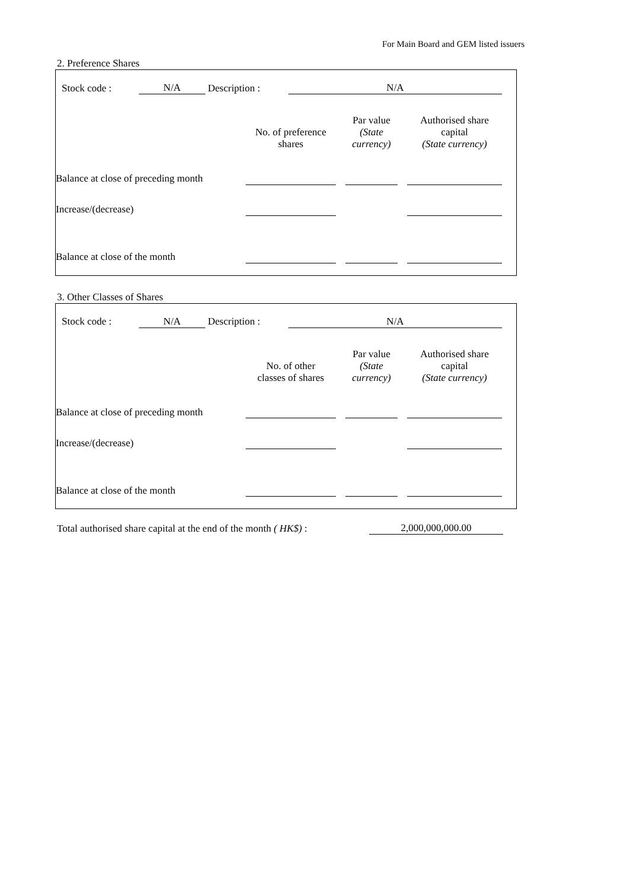For Main Board and GEM listed issuers
2. Preference Shares
| | Stock code : | N/A | Description : | N/A | |
| | No. of preference shares | | Par value (State currency) | | Authorised share capital (State currency) | |
| Balance at close of preceding month | | | | | | |
| Increase/(decrease) | | | | | | |
| Balance at close of the month | | | | | | |
3. Other Classes of Shares
| | Stock code : | N/A | Description : | N/A | |
| | No. of other classes of shares | | Par value (State currency) | | Authorised share capital (State currency) | |
| Balance at close of preceding month | | | | | | |
| Increase/(decrease) | | | | | | |
| Balance at close of the month | | | | | | |
| Total authorised share capital at the end of the month ( HK$) : | 2,000,000,000.00 |